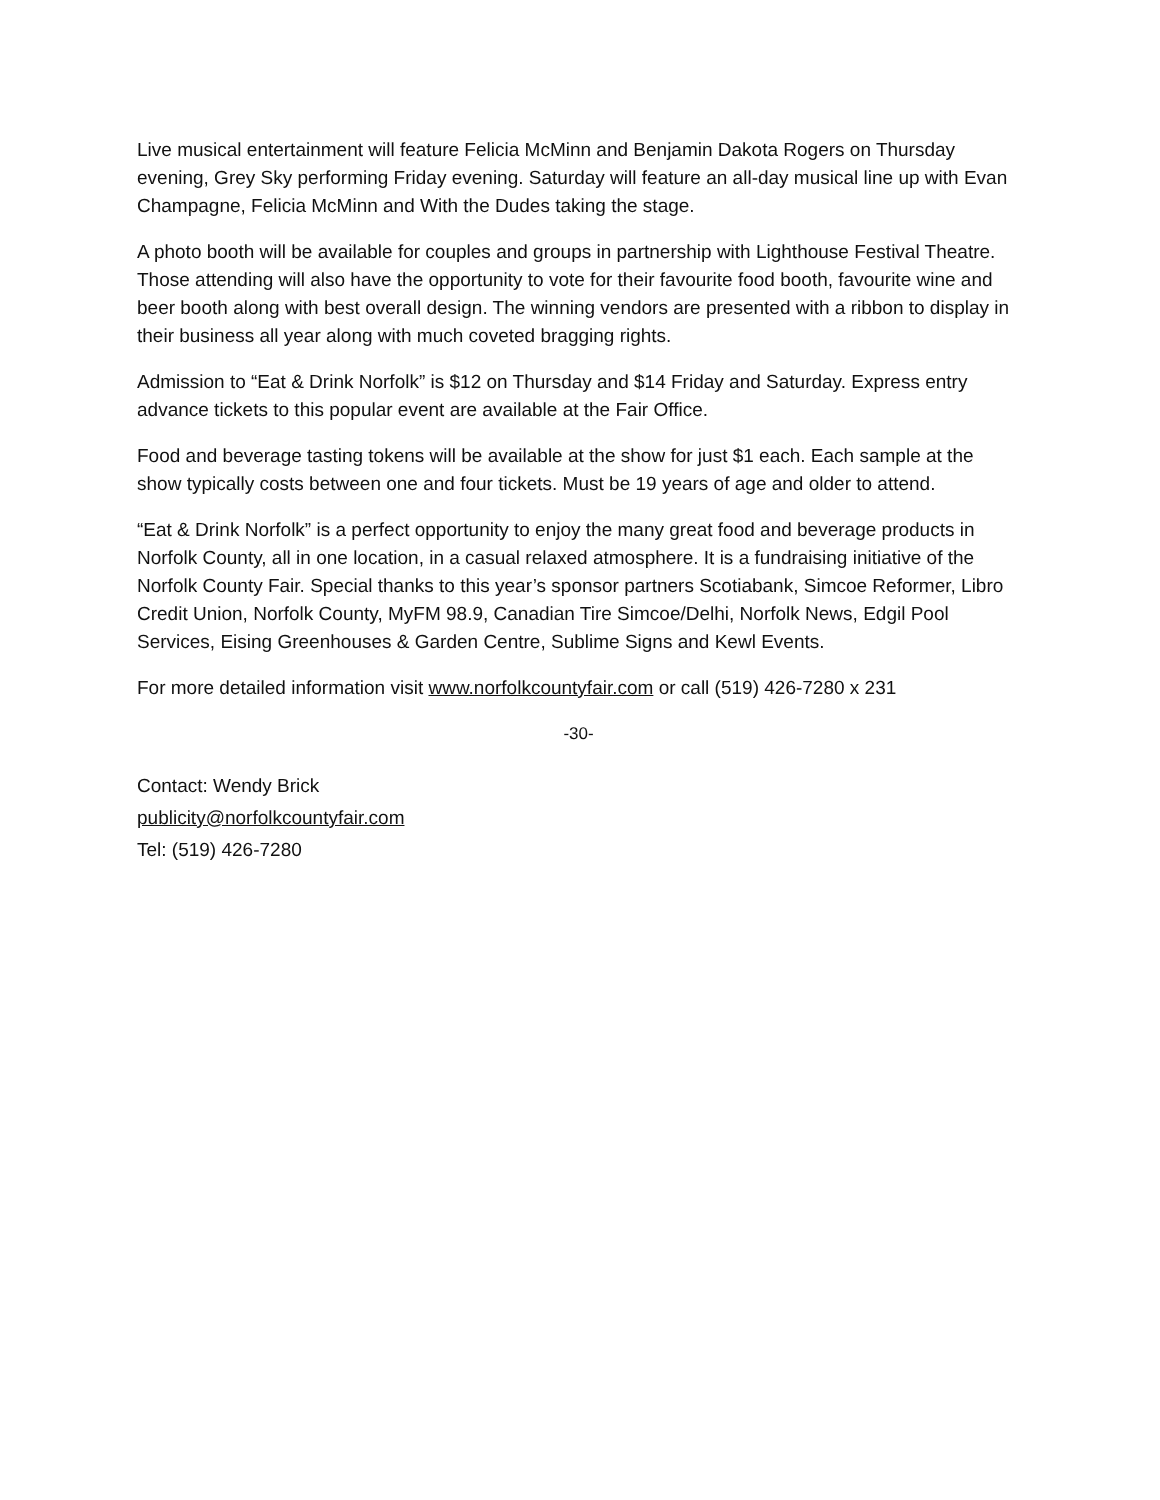Live musical entertainment will feature Felicia McMinn and Benjamin Dakota Rogers on Thursday evening, Grey Sky performing Friday evening. Saturday will feature an all-day musical line up with Evan Champagne, Felicia McMinn and With the Dudes taking the stage.
A photo booth will be available for couples and groups in partnership with Lighthouse Festival Theatre. Those attending will also have the opportunity to vote for their favourite food booth, favourite wine and beer booth along with best overall design. The winning vendors are presented with a ribbon to display in their business all year along with much coveted bragging rights.
Admission to “Eat & Drink Norfolk” is $12 on Thursday and $14 Friday and Saturday. Express entry advance tickets to this popular event are available at the Fair Office.
Food and beverage tasting tokens will be available at the show for just $1 each. Each sample at the show typically costs between one and four tickets. Must be 19 years of age and older to attend.
“Eat & Drink Norfolk” is a perfect opportunity to enjoy the many great food and beverage products in Norfolk County, all in one location, in a casual relaxed atmosphere. It is a fundraising initiative of the Norfolk County Fair. Special thanks to this year’s sponsor partners Scotiabank, Simcoe Reformer, Libro Credit Union, Norfolk County, MyFM 98.9, Canadian Tire Simcoe/Delhi, Norfolk News, Edgil Pool Services, Eising Greenhouses & Garden Centre, Sublime Signs and Kewl Events.
For more detailed information visit www.norfolkcountyfair.com or call (519) 426-7280 x 231
-30-
Contact: Wendy Brick
publicity@norfolkcountyfair.com
Tel: (519) 426-7280